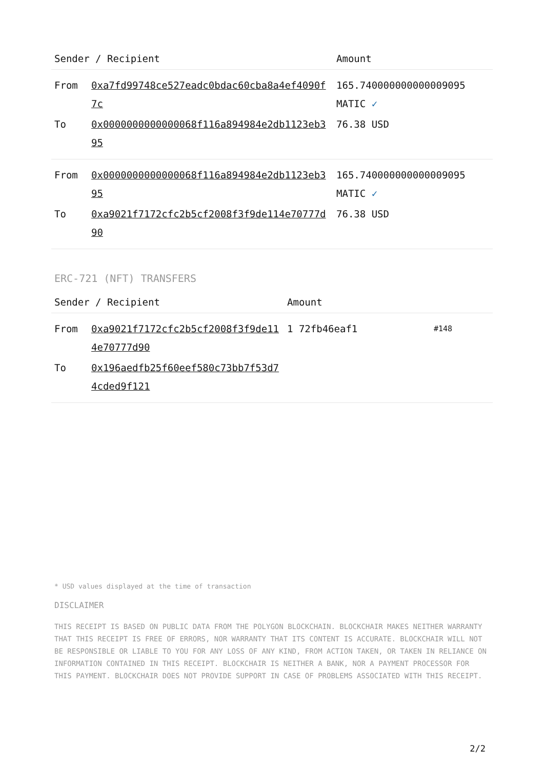| Sender / Recipient | | Amount |
| --- | --- | --- |
| From | 0xa7fd99748ce527eadc0bdac60cba8a4ef4090f7c | 165.740000000000009095 MATIC ✓ |
| To | 0x0000000000000068f116a894984e2db1123eb395 | 76.38 USD |
| From | 0x0000000000000068f116a894984e2db1123eb395 | 165.740000000000009095 MATIC ✓ |
| To | 0xa9021f7172cfc2b5cf2008f3f9de114e70777d90 | 76.38 USD |
ERC-721 (NFT) TRANSFERS
| Sender / Recipient | | Amount | |
| --- | --- | --- | --- |
| From | 0xa9021f7172cfc2b5cf2008f3f9de114e70777d90 | 1 72fb46eaf1 | #148 |
| To | 0x196aedfb25f60eef580c73bb7f53d74cded9f121 | | |
* USD values displayed at the time of transaction
DISCLAIMER
THIS RECEIPT IS BASED ON PUBLIC DATA FROM THE POLYGON BLOCKCHAIN. BLOCKCHAIR MAKES NEITHER WARRANTY THAT THIS RECEIPT IS FREE OF ERRORS, NOR WARRANTY THAT ITS CONTENT IS ACCURATE. BLOCKCHAIR WILL NOT BE RESPONSIBLE OR LIABLE TO YOU FOR ANY LOSS OF ANY KIND, FROM ACTION TAKEN, OR TAKEN IN RELIANCE ON INFORMATION CONTAINED IN THIS RECEIPT. BLOCKCHAIR IS NEITHER A BANK, NOR A PAYMENT PROCESSOR FOR THIS PAYMENT. BLOCKCHAIR DOES NOT PROVIDE SUPPORT IN CASE OF PROBLEMS ASSOCIATED WITH THIS RECEIPT.
2/2